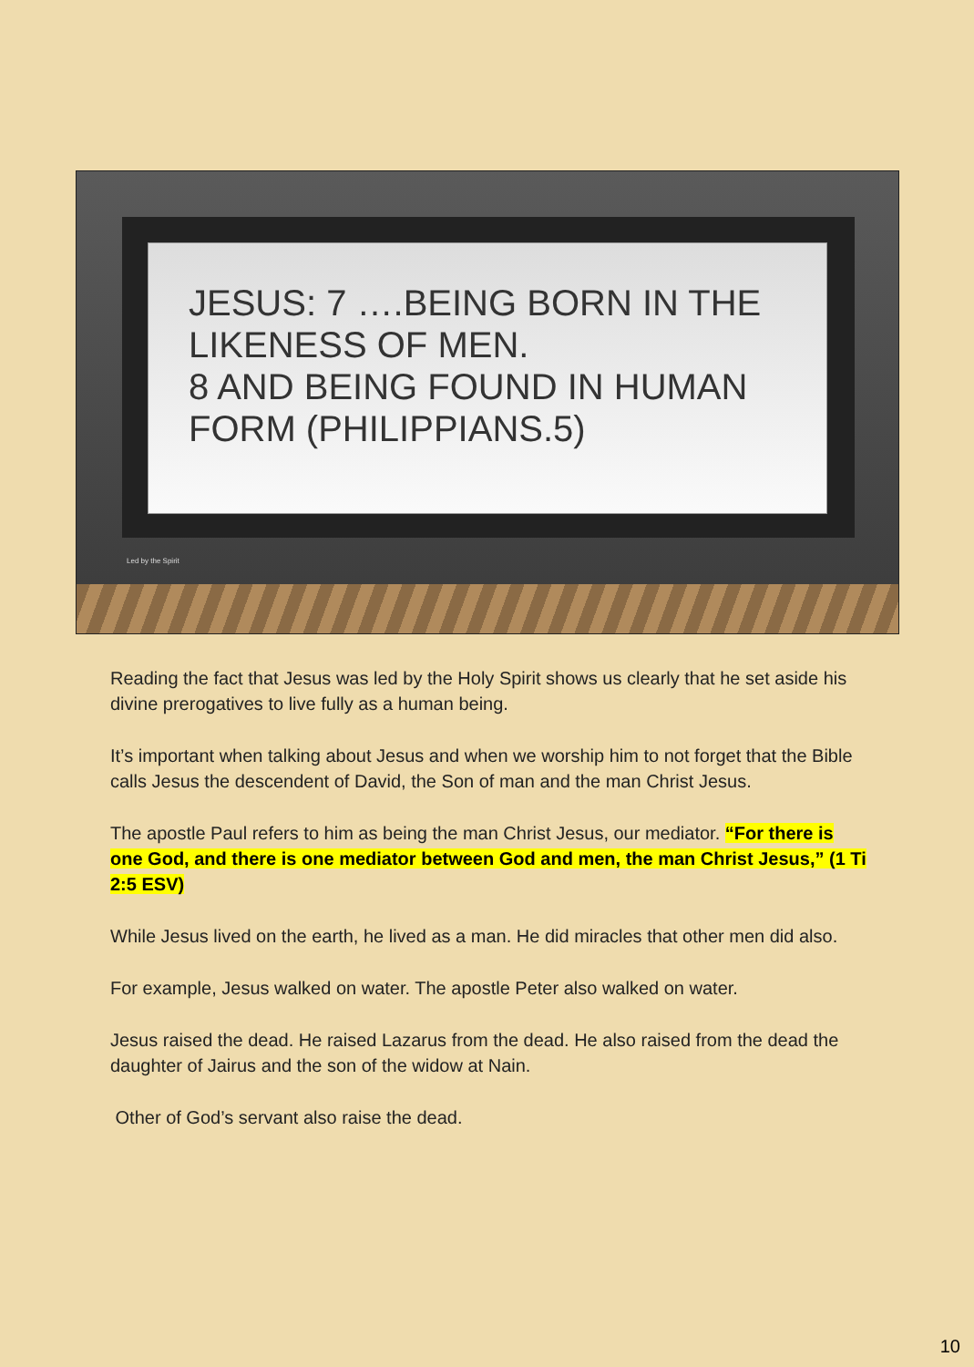JESUS: 7 ….BEING BORN IN THE LIKENESS OF MEN.
8 AND BEING FOUND IN HUMAN FORM (PHILIPPIANS.5)
Led by the Spirit
Reading the fact that Jesus was led by the Holy Spirit shows us clearly that he set aside his divine prerogatives to live fully as a human being.
It’s important when talking about Jesus and when we worship him to not forget that the Bible calls Jesus the descendent of David, the Son of man and the man Christ Jesus.
The apostle Paul refers to him as being the man Christ Jesus, our mediator. “For there is one God, and there is one mediator between God and men, the man Christ Jesus,” (1 Ti 2:5 ESV)
While Jesus lived on the earth, he lived as a man. He did miracles that other men did also.
For example, Jesus walked on water. The apostle Peter also walked on water.
Jesus raised the dead. He raised Lazarus from the dead. He also raised from the dead the daughter of Jairus and the son of the widow at Nain.
Other of God’s servant also raise the dead.
10